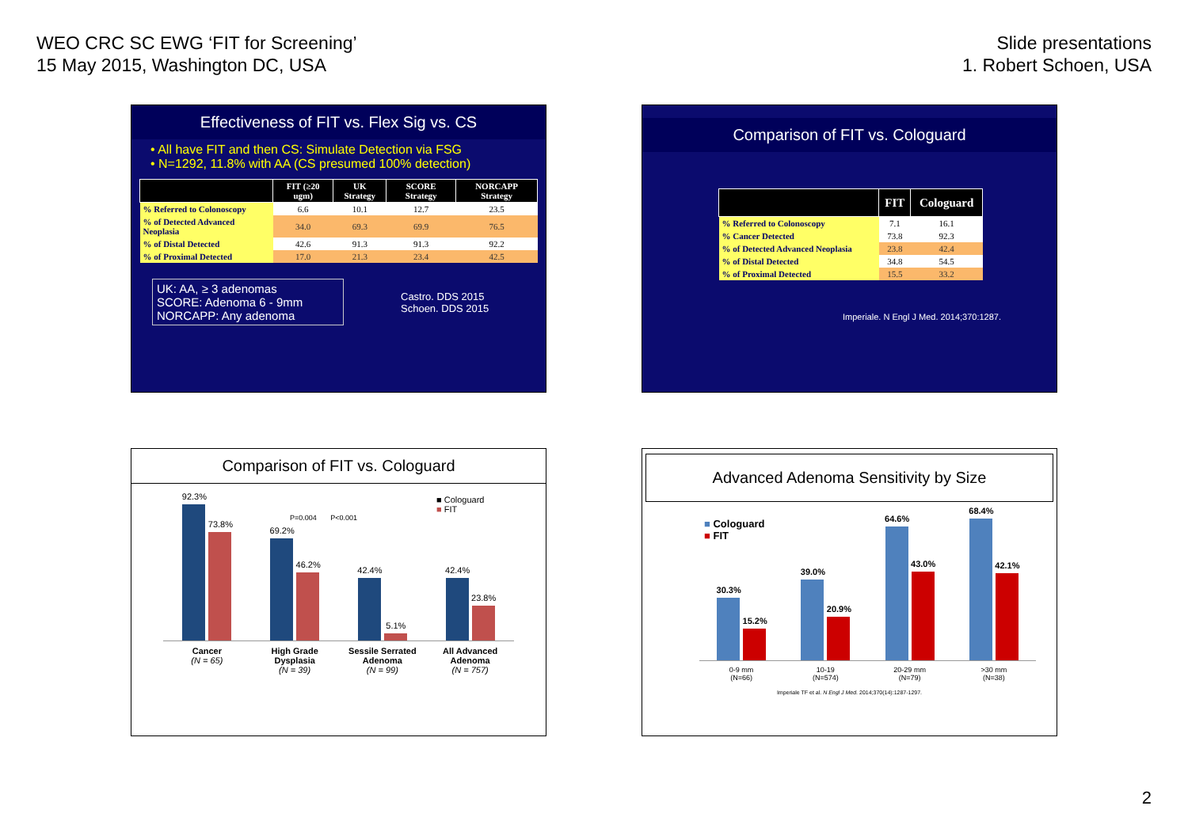WEO CRC SC EWG ‘FIT for Screening’
15 May 2015, Washington DC, USA
Slide presentations
1. Robert Schoen, USA
Effectiveness of FIT vs. Flex Sig vs. CS
• All have FIT and then CS: Simulate Detection via FSG
• N=1292, 11.8% with AA (CS presumed 100% detection)
| | FIT (≥20 ugm) | UK Strategy | SCORE Strategy | NORCAPP Strategy |
| --- | --- | --- | --- | --- |
| % Referred to Colonoscopy | 6.6 | 10.1 | 12.7 | 23.5 |
| % of Detected Advanced Neoplasia | 34.0 | 69.3 | 69.9 | 76.5 |
| % of Distal Detected | 42.6 | 91.3 | 91.3 | 92.2 |
| % of Proximal Detected | 17.0 | 21.3 | 23.4 | 42.5 |
UK: AA, ≥ 3 adenomas
SCORE: Adenoma 6 - 9mm
NORCAPP: Any adenoma
Castro. DDS 2015
Schoen. DDS 2015
Comparison of FIT vs. Cologuard
| | FIT | Cologuard |
| --- | --- | --- |
| % Referred to Colonoscopy | 7.1 | 16.1 |
| % Cancer Detected | 73.8 | 92.3 |
| % of Detected Advanced Neoplasia | 23.8 | 42.4 |
| % of Distal Detected | 34.8 | 54.5 |
| % of Proximal Detected | 15.5 | 33.2 |
Imperiale. N Engl J Med. 2014;370:1287.
Comparison of FIT vs. Cologuard
■ Cologuard
■ FIT
P=0.004 P<0.001
92.3%
73.8%
69.2%
46.2%
42.4%
5.1%
42.4%
23.8%
Cancer
(N = 65)
High Grade Dysplasia
(N = 39)
Sessile Serrated Adenoma
(N = 99)
All Advanced Adenoma
(N = 757)
Advanced Adenoma Sensitivity by Size
■ Cologuard
■ FIT
30.3%
15.2%
39.0%
20.9%
64.6%
43.0%
68.4%
42.1%
0-9 mm
(N=66)
10-19
(N=574)
20-29 mm
(N=79)
>30 mm
(N=38)
Imperiale TF et al. N Engl J Med. 2014;370(14):1287-1297.
2